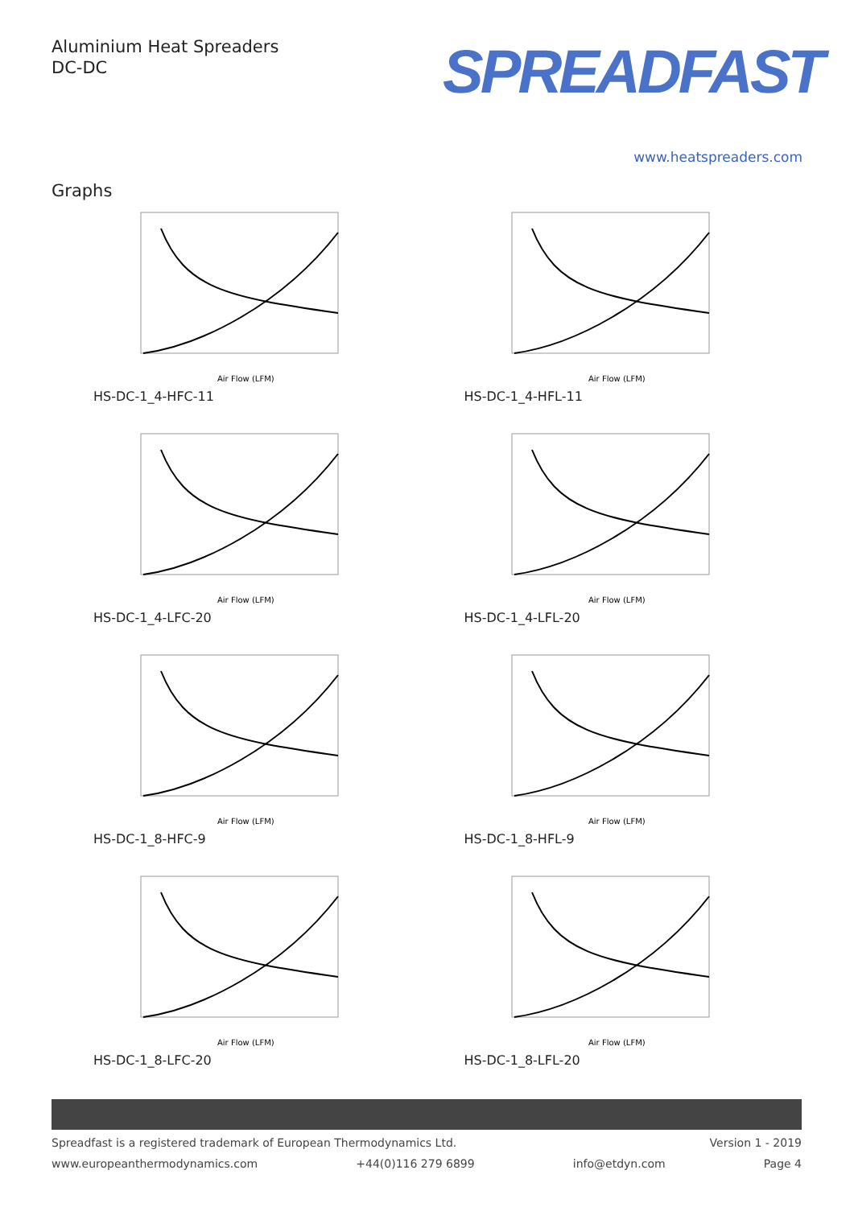Aluminium Heat Spreaders
DC-DC
SPREADFAST
www.heatspreaders.com
Graphs
Air Flow (LFM)
HS-DC-1_4-HFC-11
Air Flow (LFM)
HS-DC-1_4-HFL-11
Air Flow (LFM)
HS-DC-1_4-LFC-20
Air Flow (LFM)
HS-DC-1_4-LFL-20
Air Flow (LFM)
HS-DC-1_8-HFC-9
Air Flow (LFM)
HS-DC-1_8-HFL-9
Air Flow (LFM)
HS-DC-1_8-LFC-20
Air Flow (LFM)
HS-DC-1_8-LFL-20
Spreadfast is a registered trademark of European Thermodynamics Ltd. Version 1 - 2019
www.europeanthermodynamics.com +44(0)116 279 6899 info@etdyn.com Page 4